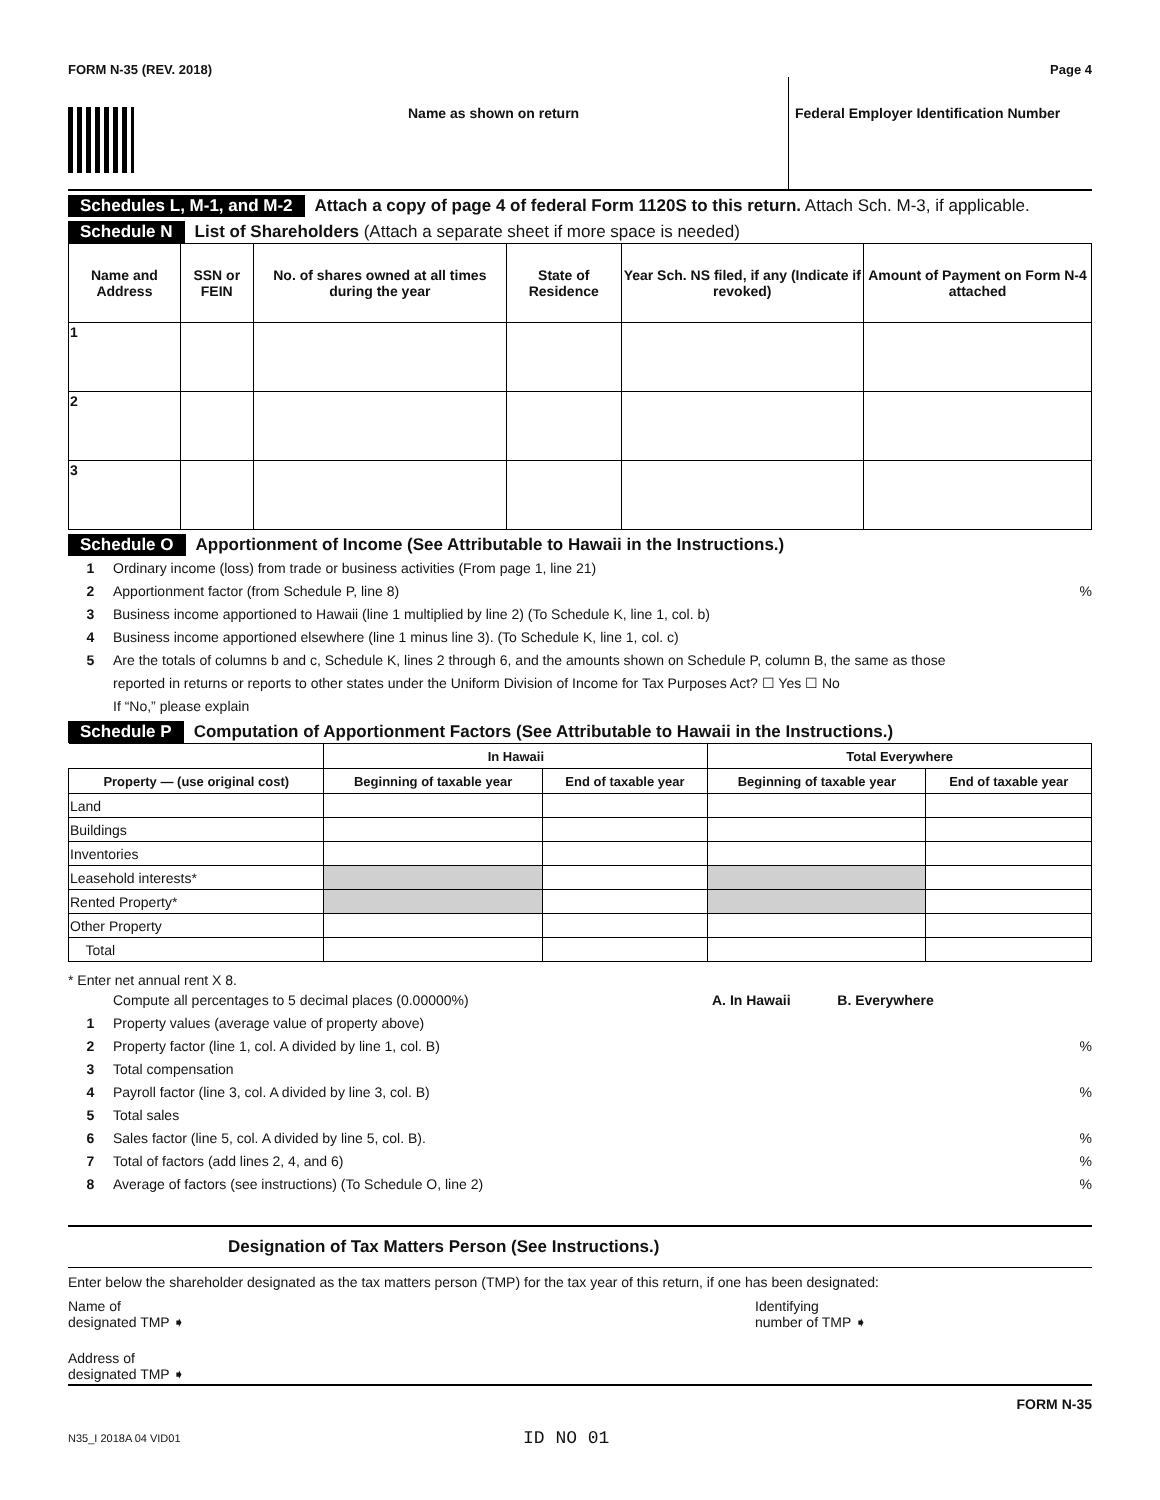FORM N-35 (REV. 2018) Page 4
Name as shown on return Federal Employer Identification Number
Schedules L, M-1, and M-2 Attach a copy of page 4 of federal Form 1120S to this return. Attach Sch. M-3, if applicable.
Schedule N List of Shareholders (Attach a separate sheet if more space is needed)
| Name and Address | SSN or FEIN | No. of shares owned at all times during the year | State of Residence | Year Sch. NS filed, if any (Indicate if revoked) | Amount of Payment on Form N-4 attached |
| --- | --- | --- | --- | --- | --- |
| 1 | | | | | |
| 2 | | | | | |
| 3 | | | | | |
Schedule O Apportionment of Income (See Attributable to Hawaii in the Instructions.)
1 Ordinary income (loss) from trade or business activities (From page 1, line 21)
2 Apportionment factor (from Schedule P, line 8) %
3 Business income apportioned to Hawaii (line 1 multiplied by line 2) (To Schedule K, line 1, col. b)
4 Business income apportioned elsewhere (line 1 minus line 3). (To Schedule K, line 1, col. c)
5 Are the totals of columns b and c, Schedule K, lines 2 through 6, and the amounts shown on Schedule P, column B, the same as those
reported in returns or reports to other states under the Uniform Division of Income for Tax Purposes Act? ☐ Yes ☐ No
If “No,” please explain
Schedule P Computation of Apportionment Factors (See Attributable to Hawaii in the Instructions.)
| | In Hawaii | | Total Everywhere | |
| --- | --- | --- | --- | --- |
| Property — (use original cost) | Beginning of taxable year | End of taxable year | Beginning of taxable year | End of taxable year |
| Land | | | | |
| Buildings | | | | |
| Inventories | | | | |
| Leasehold interests* | | | | |
| Rented Property* | | | | |
| Other Property | | | | |
| Total | | | | |
* Enter net annual rent X 8.
Compute all percentages to 5 decimal places (0.00000%) A. In Hawaii B. Everywhere
1 Property values (average value of property above)
2 Property factor (line 1, col. A divided by line 1, col. B)%
3 Total compensation
4 Payroll factor (line 3, col. A divided by line 3, col. B)%
5 Total sales
6 Sales factor (line 5, col. A divided by line 5, col. B).%
7 Total of factors (add lines 2, 4, and 6)%
8 Average of factors (see instructions) (To Schedule O, line 2)%
Designation of Tax Matters Person (See Instructions.)
Enter below the shareholder designated as the tax matters person (TMP) for the tax year of this return, if one has been designated:
Name of
designated TMP ➧ Identifying
number of TMP ➧
Address of
designated TMP ➧
FORM N-35
N35_I 2018A 04 VID01 ID NO 01